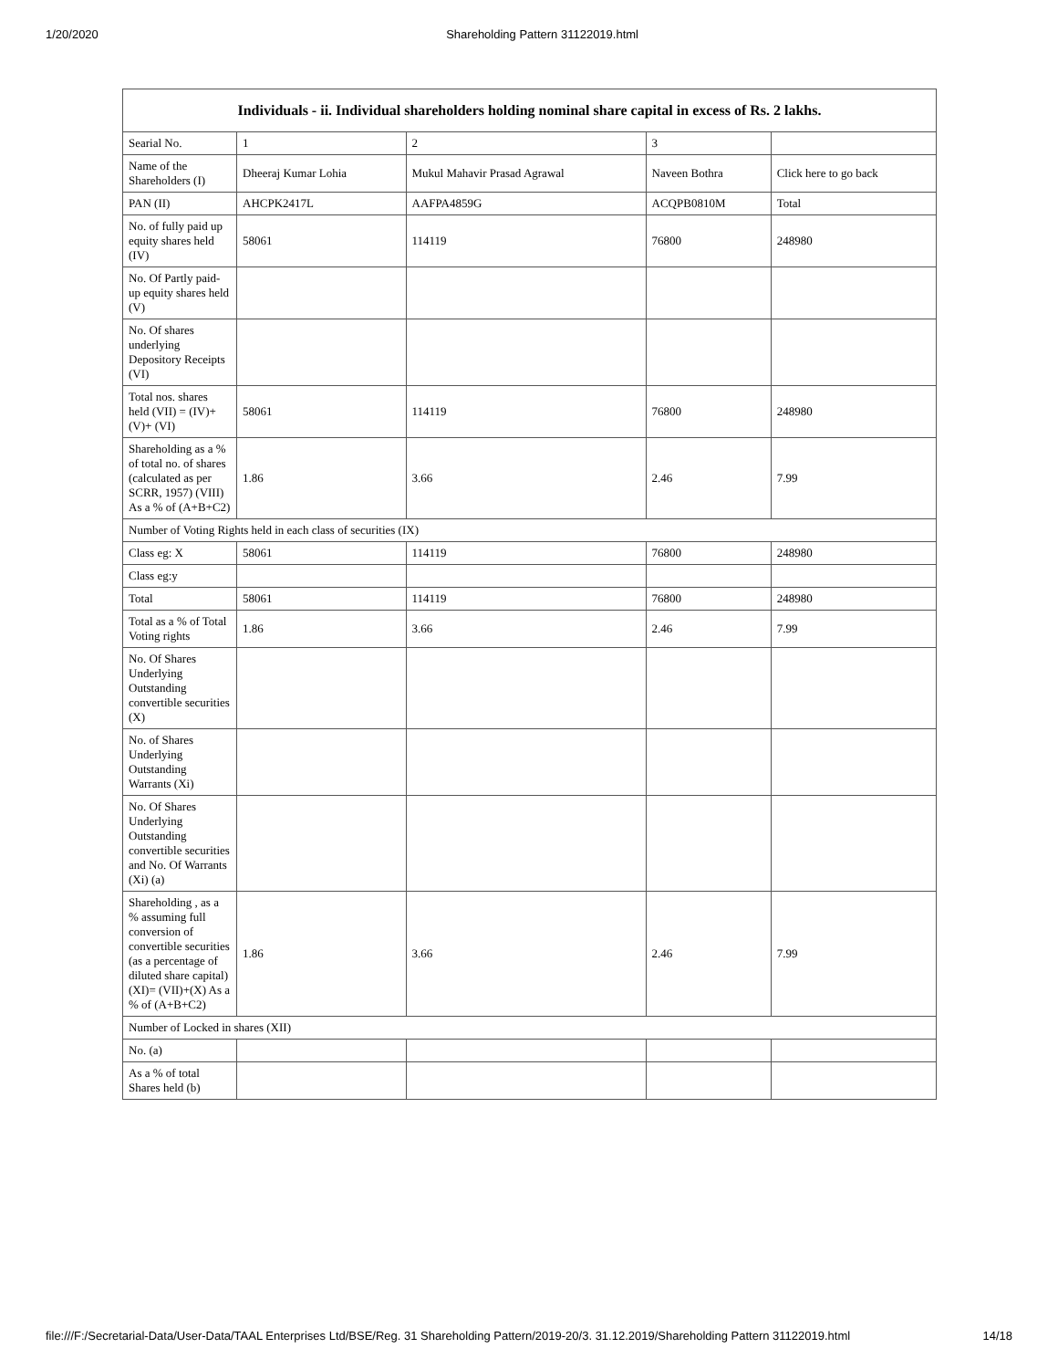1/20/2020 Shareholding Pattern 31122019.html
| Individuals - ii. Individual shareholders holding nominal share capital in excess of Rs. 2 lakhs. | | | | |
| --- | --- | --- | --- | --- |
| Searial No. | 1 | 2 | 3 | |
| Name of the Shareholders (I) | Dheeraj Kumar Lohia | Mukul Mahavir Prasad Agrawal | Naveen Bothra | Click here to go back |
| PAN (II) | AHCPK2417L | AAFPA4859G | ACQPB0810M | Total |
| No. of fully paid up equity shares held (IV) | 58061 | 114119 | 76800 | 248980 |
| No. Of Partly paid-up equity shares held (V) | | | | |
| No. Of shares underlying Depository Receipts (VI) | | | | |
| Total nos. shares held (VII) = (IV)+(V)+ (VI) | 58061 | 114119 | 76800 | 248980 |
| Shareholding as a % of total no. of shares (calculated as per SCRR, 1957) (VIII) As a % of (A+B+C2) | 1.86 | 3.66 | 2.46 | 7.99 |
| Number of Voting Rights held in each class of securities (IX) | | | | |
| Class eg: X | 58061 | 114119 | 76800 | 248980 |
| Class eg:y | | | | |
| Total | 58061 | 114119 | 76800 | 248980 |
| Total as a % of Total Voting rights | 1.86 | 3.66 | 2.46 | 7.99 |
| No. Of Shares Underlying Outstanding convertible securities (X) | | | | |
| No. of Shares Underlying Outstanding Warrants (Xi) | | | | |
| No. Of Shares Underlying Outstanding convertible securities and No. Of Warrants (Xi) (a) | | | | |
| Shareholding , as a % assuming full conversion of convertible securities (as a percentage of diluted share capital) (XI)= (VII)+(X) As a % of (A+B+C2) | 1.86 | 3.66 | 2.46 | 7.99 |
| Number of Locked in shares (XII) | | | | |
| No. (a) | | | | |
| As a % of total Shares held (b) | | | | |
file:///F:/Secretarial-Data/User-Data/TAAL Enterprises Ltd/BSE/Reg. 31 Shareholding Pattern/2019-20/3. 31.12.2019/Shareholding Pattern 31122019.html 14/18